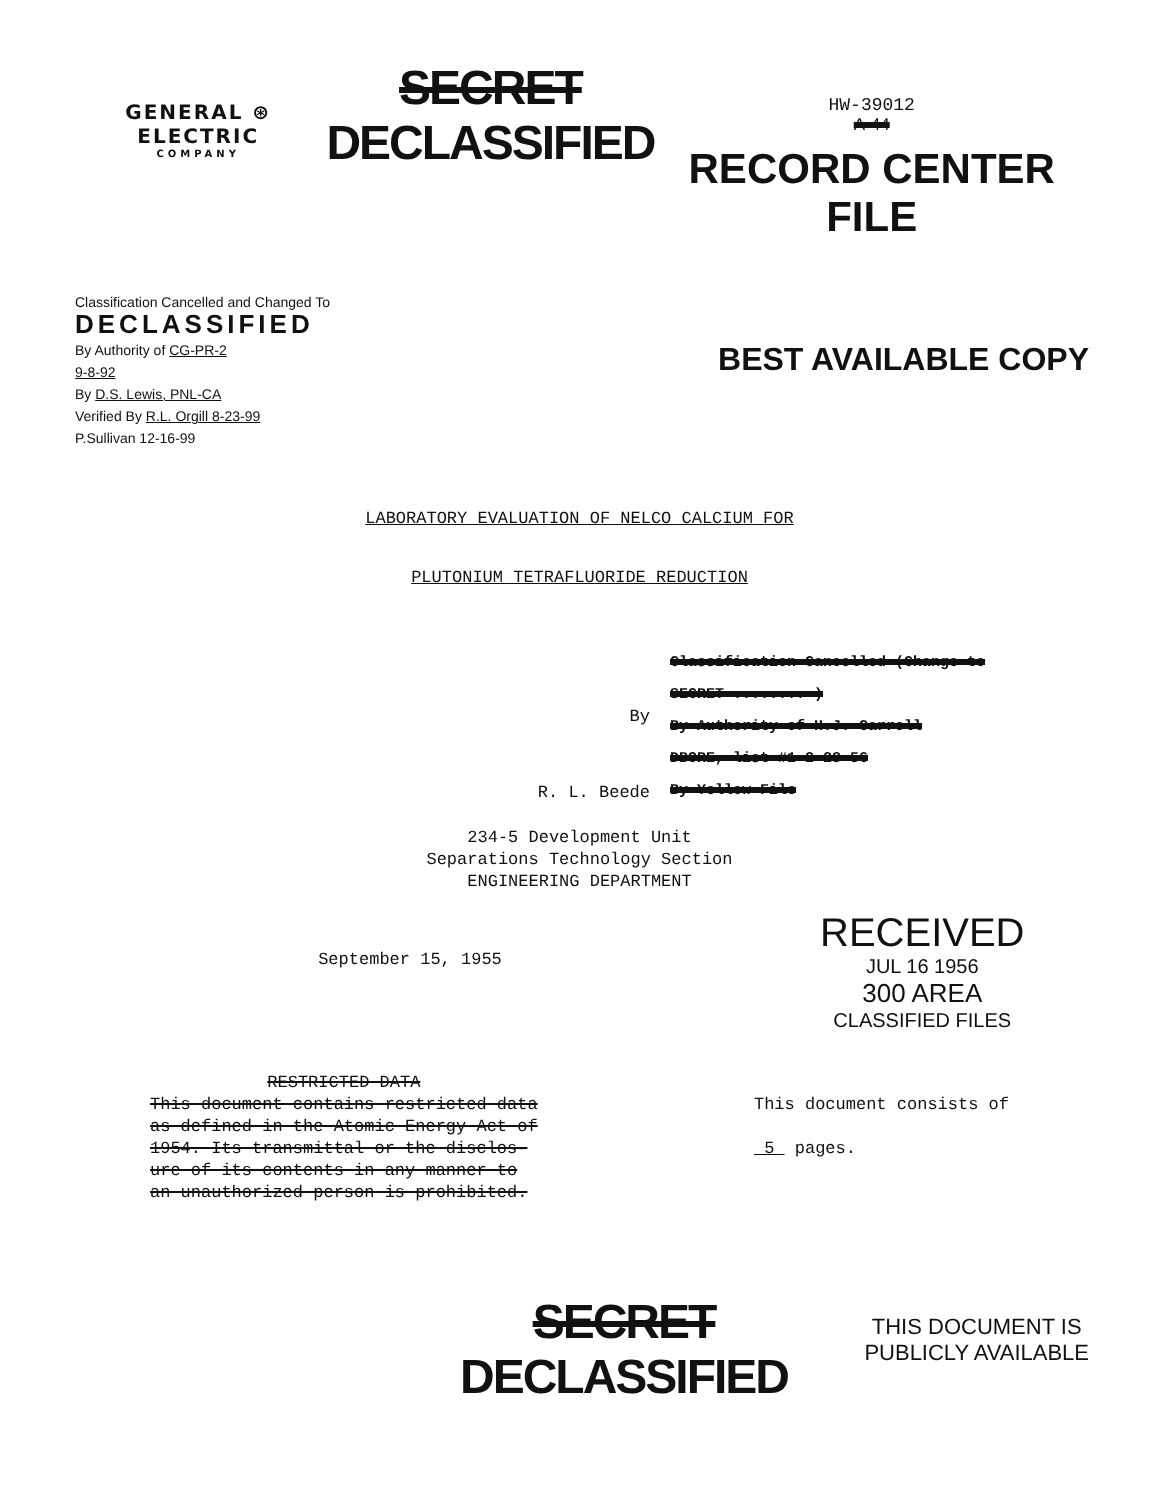GENERAL ⊛ ELECTRIC
COMPANY
SECRET
DECLASSIFIED
HW-39012
A-44
RECORD CENTER FILE
Classification Cancelled and Changed To
DECLASSIFIED
By Authority of CG-PR-2
9-8-92
By D.S. Lewis, PNL-CA
Verified By R.L. Orgill 8-23-99
P.Sullivan 12-16-99
BEST AVAILABLE COPY
LABORATORY EVALUATION OF NELCO CALCIUM FOR
PLUTONIUM TETRAFLUORIDE REDUCTION
By
R. L. Beede
Classification Cancelled (Change to
SECRET ........ )
By Authority of H.J. Carroll
DBORE, list #1 2-28-56
By Yellow File
234-5 Development Unit
Separations Technology Section
ENGINEERING DEPARTMENT
September 15, 1955
RECEIVED
JUL 16 1956
300 AREA
CLASSIFIED FILES
RESTRICTED DATA
This document contains restricted data
as defined in the Atomic Energy Act of
1954. Its transmittal or the disclos-
ure of its contents in any manner to
an unauthorized person is prohibited.
This document consists of
5 pages.
SECRET
DECLASSIFIED
THIS DOCUMENT IS
PUBLICLY AVAILABLE